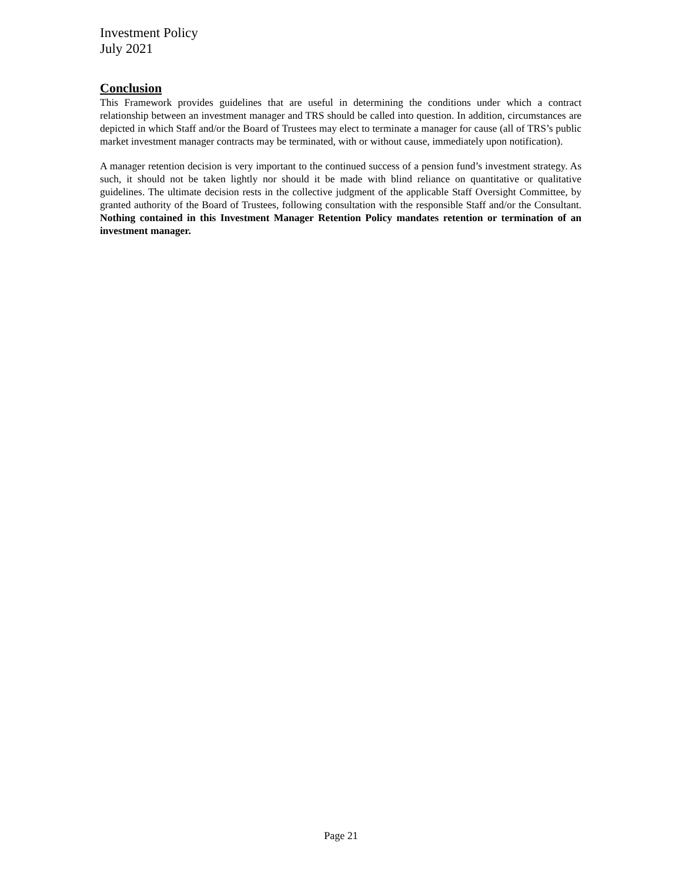Investment Policy
July 2021
Conclusion
This Framework provides guidelines that are useful in determining the conditions under which a contract relationship between an investment manager and TRS should be called into question. In addition, circumstances are depicted in which Staff and/or the Board of Trustees may elect to terminate a manager for cause (all of TRS’s public market investment manager contracts may be terminated, with or without cause, immediately upon notification).
A manager retention decision is very important to the continued success of a pension fund’s investment strategy. As such, it should not be taken lightly nor should it be made with blind reliance on quantitative or qualitative guidelines. The ultimate decision rests in the collective judgment of the applicable Staff Oversight Committee, by granted authority of the Board of Trustees, following consultation with the responsible Staff and/or the Consultant. Nothing contained in this Investment Manager Retention Policy mandates retention or termination of an investment manager.
Page 21